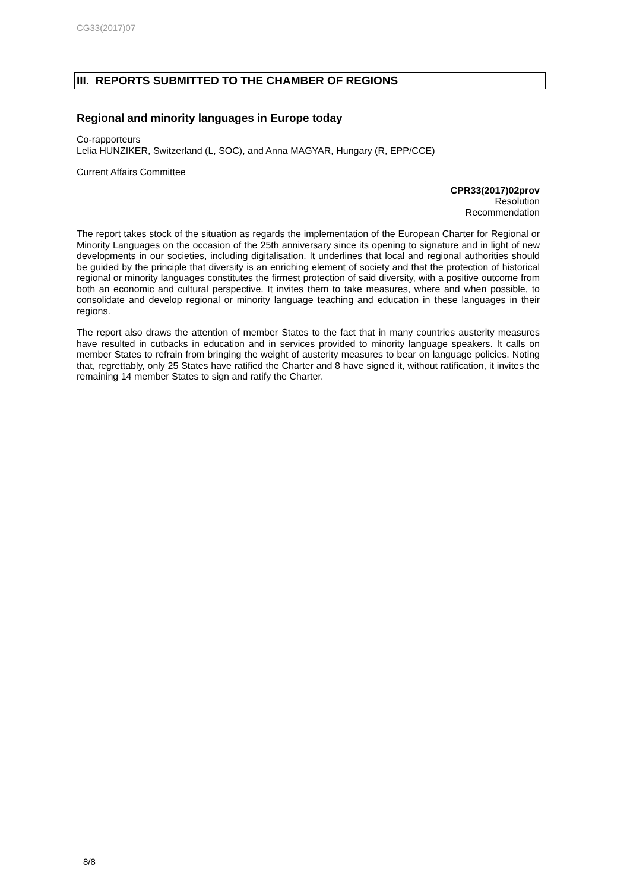CG33(2017)07
III. REPORTS SUBMITTED TO THE CHAMBER OF REGIONS
Regional and minority languages in Europe today
Co-rapporteurs
Lelia HUNZIKER, Switzerland (L, SOC), and Anna MAGYAR, Hungary (R, EPP/CCE)
Current Affairs Committee
CPR33(2017)02prov
Resolution
Recommendation
The report takes stock of the situation as regards the implementation of the European Charter for Regional or Minority Languages on the occasion of the 25th anniversary since its opening to signature and in light of new developments in our societies, including digitalisation. It underlines that local and regional authorities should be guided by the principle that diversity is an enriching element of society and that the protection of historical regional or minority languages constitutes the firmest protection of said diversity, with a positive outcome from both an economic and cultural perspective. It invites them to take measures, where and when possible, to consolidate and develop regional or minority language teaching and education in these languages in their regions.
The report also draws the attention of member States to the fact that in many countries austerity measures have resulted in cutbacks in education and in services provided to minority language speakers. It calls on member States to refrain from bringing the weight of austerity measures to bear on language policies. Noting that, regrettably, only 25 States have ratified the Charter and 8 have signed it, without ratification, it invites the remaining 14 member States to sign and ratify the Charter.
8/8